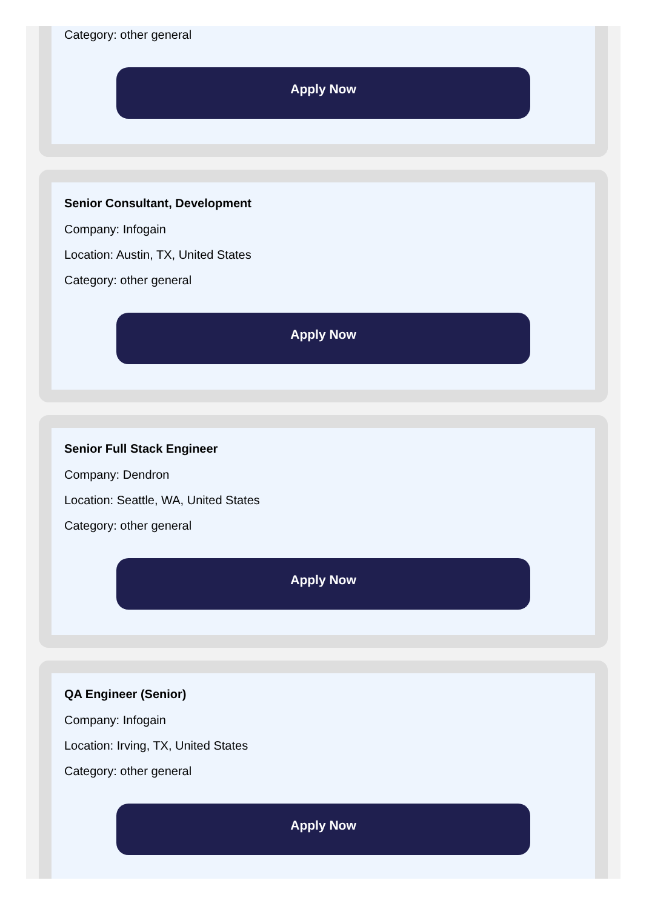Category: other general
Apply Now
Senior Consultant, Development
Company: Infogain
Location: Austin, TX, United States
Category: other general
Apply Now
Senior Full Stack Engineer
Company: Dendron
Location: Seattle, WA, United States
Category: other general
Apply Now
QA Engineer (Senior)
Company: Infogain
Location: Irving, TX, United States
Category: other general
Apply Now